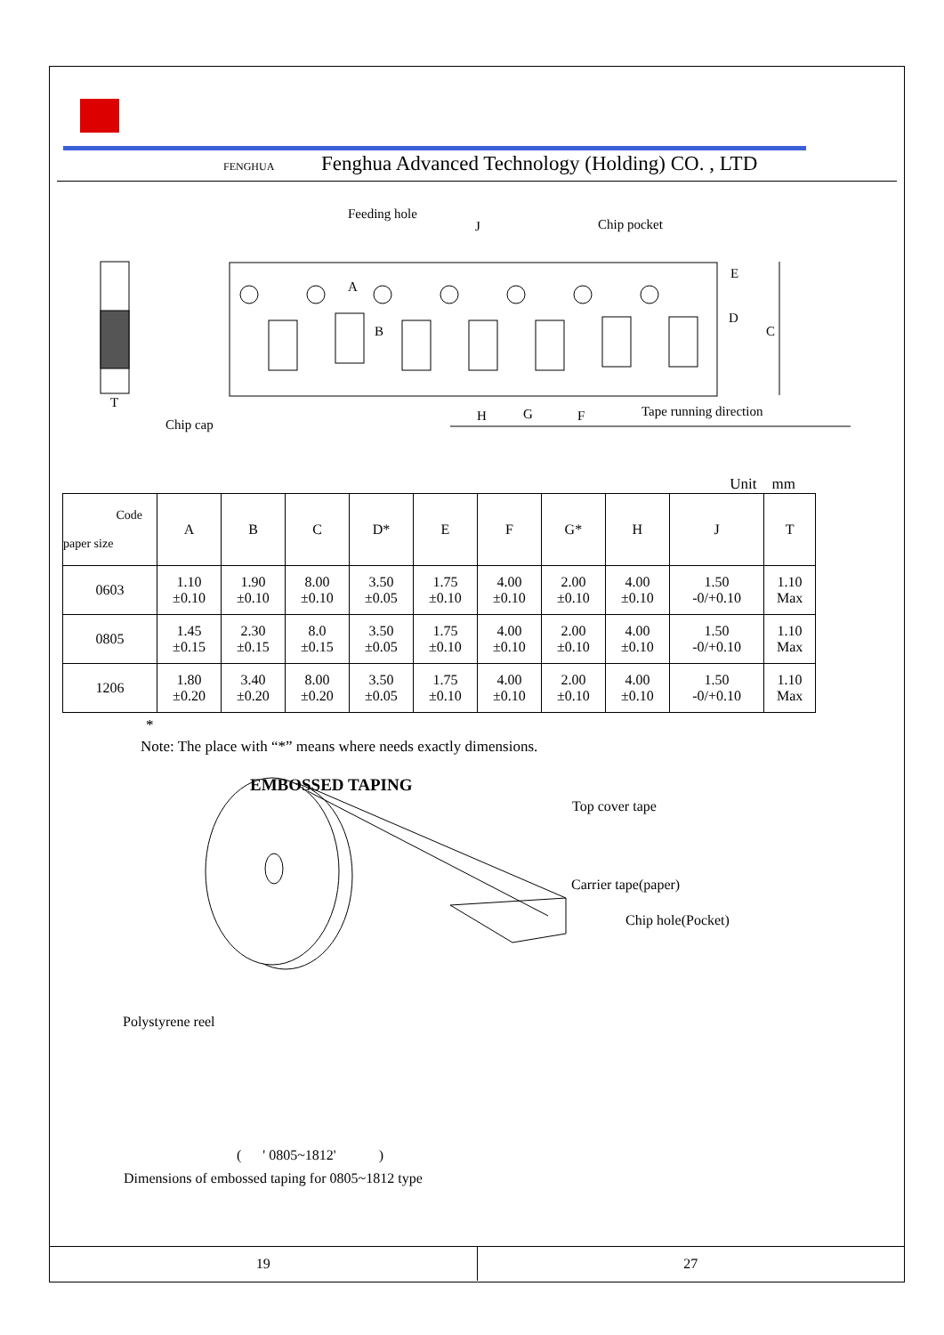FENGHUA Fenghua Advanced Technology (Holding) CO. , LTD
Feeding hole
J Chip pocket
A
B
E
D
C
T
Chip cap
H G F Tape running direction
Unit mm
| Code paper size | A | B | C | D* | E | F | G* | H | J | T |
| --- | --- | --- | --- | --- | --- | --- | --- | --- | --- | --- |
| 0603 | 1.10 ±0.10 | 1.90 ±0.10 | 8.00 ±0.10 | 3.50 ±0.05 | 1.75 ±0.10 | 4.00 ±0.10 | 2.00 ±0.10 | 4.00 ±0.10 | 1.50 -0/+0.10 | 1.10 Max |
| 0805 | 1.45 ±0.15 | 2.30 ±0.15 | 8.0 ±0.15 | 3.50 ±0.05 | 1.75 ±0.10 | 4.00 ±0.10 | 2.00 ±0.10 | 4.00 ±0.10 | 1.50 -0/+0.10 | 1.10 Max |
| 1206 | 1.80 ±0.20 | 3.40 ±0.20 | 8.00 ±0.20 | 3.50 ±0.05 | 1.75 ±0.10 | 4.00 ±0.10 | 2.00 ±0.10 | 4.00 ±0.10 | 1.50 -0/+0.10 | 1.10 Max |
*
Note: The place with “*” means where needs exactly dimensions.
EMBOSSED TAPING
Top cover tape
Carrier tape(paper)
Chip hole(Pocket)
Polystyrene reel
( ' 0805~1812' )
Dimensions of embossed taping for 0805~1812 type
19 27